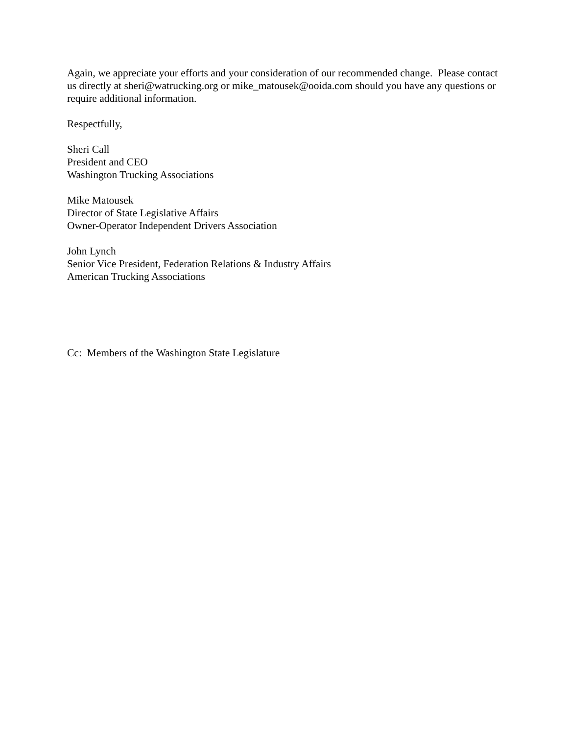Again, we appreciate your efforts and your consideration of our recommended change. Please contact us directly at sheri@watrucking.org or mike_matousek@ooida.com should you have any questions or require additional information.
Respectfully,
Sheri Call
President and CEO
Washington Trucking Associations
Mike Matousek
Director of State Legislative Affairs
Owner-Operator Independent Drivers Association
John Lynch
Senior Vice President, Federation Relations & Industry Affairs
American Trucking Associations
Cc: Members of the Washington State Legislature